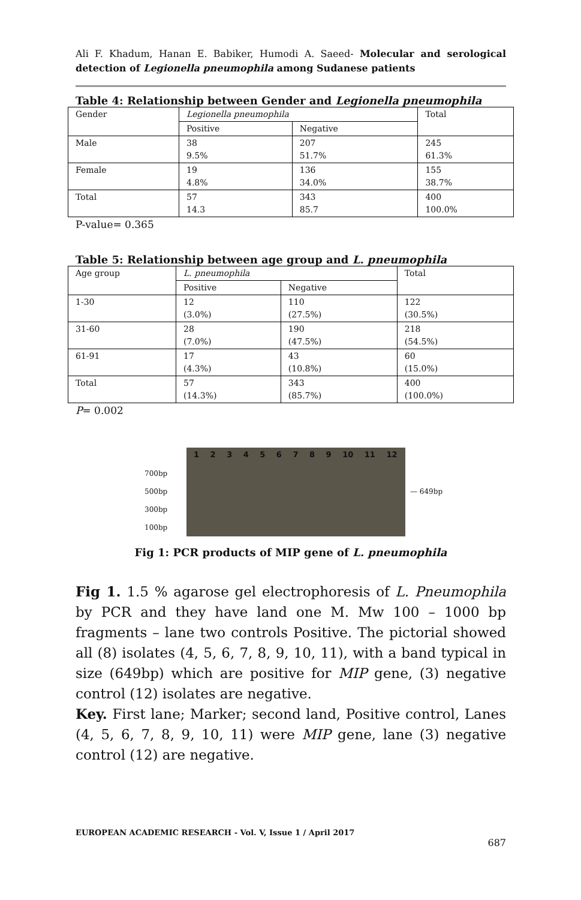Ali F. Khadum, Hanan E. Babiker, Humodi A. Saeed- Molecular and serological detection of Legionella pneumophila among Sudanese patients
Table 4: Relationship between Gender and Legionella pneumophila
| Gender | Legionella pneumophila | | Total |
| | Positive | Negative | |
| Male | 38 9.5% | 207 51.7% | 245 61.3% |
| Female | 19 4.8% | 136 34.0% | 155 38.7% |
| Total | 57 14.3 | 343 85.7 | 400 100.0% |
P-value= 0.365
Table 5: Relationship between age group and L. pneumophila
| Age group | L. pneumophila | | Total |
| | Positive | Negative | |
| 1-30 | 12 (3.0%) | 110 (27.5%) | 122 (30.5%) |
| 31-60 | 28 (7.0%) | 190 (47.5%) | 218 (54.5%) |
| 61-91 | 17 (4.3%) | 43 (10.8%) | 60 (15.0%) |
| Total | 57 (14.3%) | 343 (85.7%) | 400 (100.0%) |
P= 0.002
700bp
500bp
300bp
100bp
1 2 3 4 5 6 7 8 9 10 11 12
— 649bp
Fig 1: PCR products of MIP gene of L. pneumophila
Fig 1. 1.5 % agarose gel electrophoresis of L. Pneumophila by PCR and they have land one M. Mw 100 – 1000 bp fragments – lane two controls Positive. The pictorial showed all (8) isolates (4, 5, 6, 7, 8, 9, 10, 11), with a band typical in size (649bp) which are positive for MIP gene, (3) negative control (12) isolates are negative.
Key. First lane; Marker; second land, Positive control, Lanes (4, 5, 6, 7, 8, 9, 10, 11) were MIP gene, lane (3) negative control (12) are negative.
EUROPEAN ACADEMIC RESEARCH - Vol. V, Issue 1 / April 2017
687